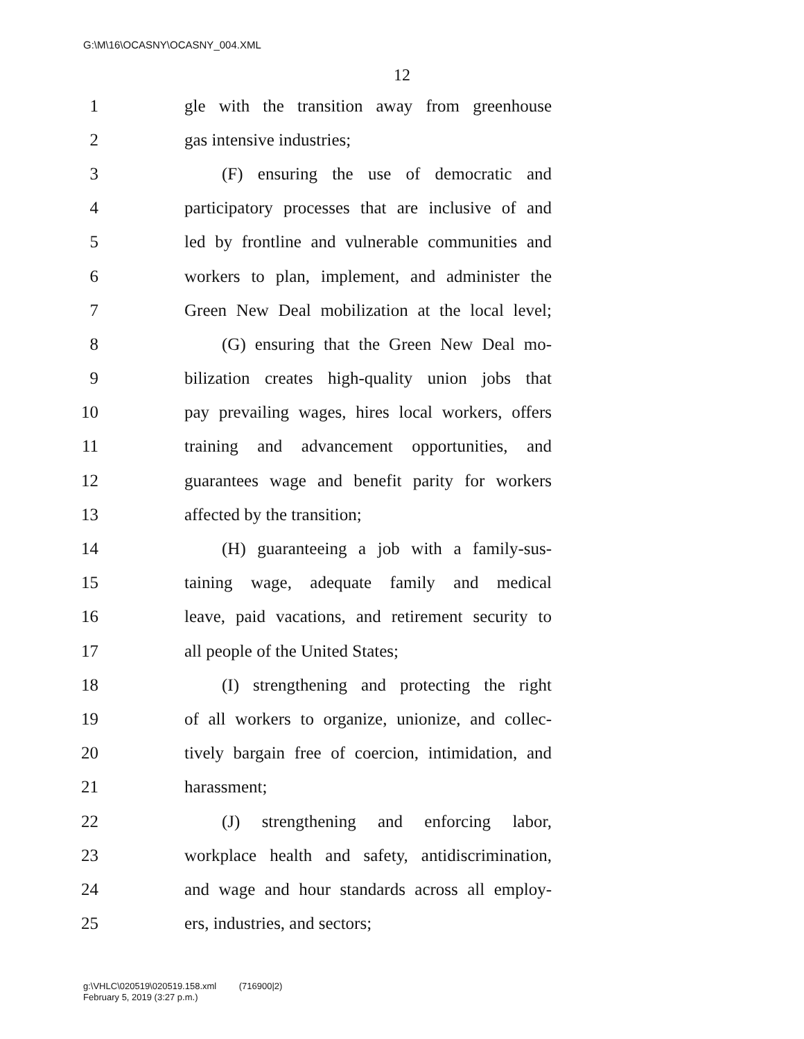G:\M\16\OCASNY\OCASNY_004.XML
12
1 gle with the transition away from greenhouse
2 gas intensive industries;
3 (F) ensuring the use of democratic and
4 participatory processes that are inclusive of and
5 led by frontline and vulnerable communities and
6 workers to plan, implement, and administer the
7 Green New Deal mobilization at the local level;
8 (G) ensuring that the Green New Deal mo-
9 bilization creates high-quality union jobs that
10 pay prevailing wages, hires local workers, offers
11 training and advancement opportunities, and
12 guarantees wage and benefit parity for workers
13 affected by the transition;
14 (H) guaranteeing a job with a family-sus-
15 taining wage, adequate family and medical
16 leave, paid vacations, and retirement security to
17 all people of the United States;
18 (I) strengthening and protecting the right
19 of all workers to organize, unionize, and collec-
20 tively bargain free of coercion, intimidation, and
21 harassment;
22 (J) strengthening and enforcing labor,
23 workplace health and safety, antidiscrimination,
24 and wage and hour standards across all employ-
25 ers, industries, and sectors;
g:\VHLC\020519\020519.158.xml (716900|2)
February 5, 2019 (3:27 p.m.)